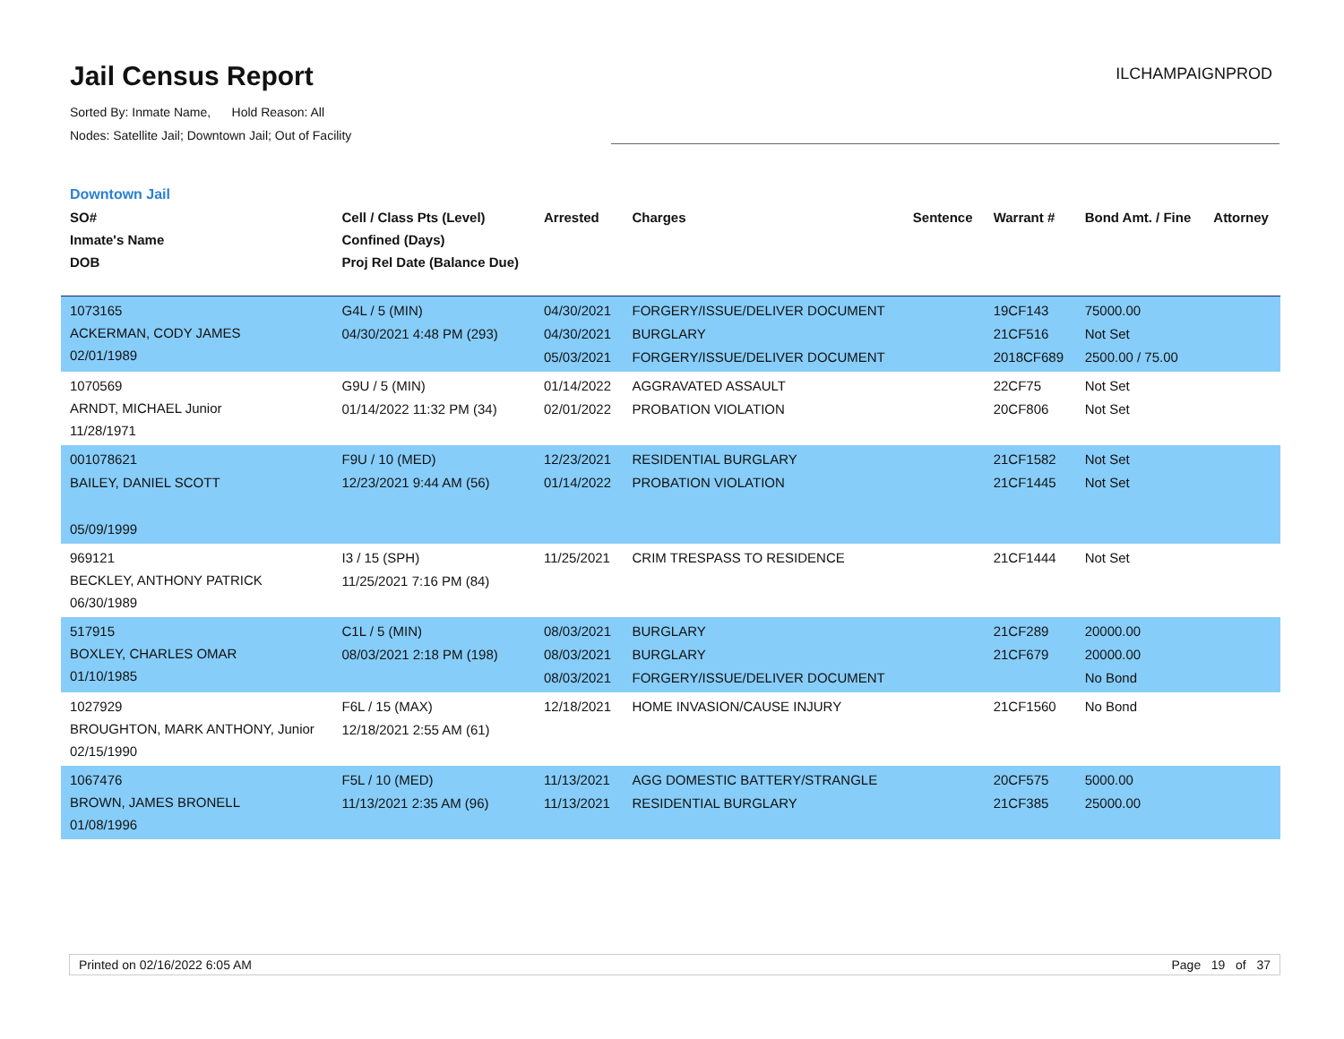Jail Census Report
ILCHAMPAIGNPROD
Sorted By: Inmate Name, Hold Reason: All
Nodes: Satellite Jail; Downtown Jail; Out of Facility
Downtown Jail
| SO# Inmate's Name DOB | Cell / Class Pts (Level) Confined (Days) Proj Rel Date (Balance Due) | Arrested | Charges | Sentence | Warrant # | Bond Amt. / Fine | Attorney |
| --- | --- | --- | --- | --- | --- | --- | --- |
| 1073165 ACKERMAN, CODY JAMES 02/01/1989 | G4L / 5 (MIN) 04/30/2021 4:48 PM (293) | 04/30/2021 04/30/2021 05/03/2021 | FORGERY/ISSUE/DELIVER DOCUMENT BURGLARY FORGERY/ISSUE/DELIVER DOCUMENT | | 19CF143 21CF516 2018CF689 | 75000.00 Not Set 2500.00 / 75.00 | |
| 1070569 ARNDT, MICHAEL Junior 11/28/1971 | G9U / 5 (MIN) 01/14/2022 11:32 PM (34) | 01/14/2022 02/01/2022 | AGGRAVATED ASSAULT PROBATION VIOLATION | | 22CF75 20CF806 | Not Set Not Set | |
| 001078621 BAILEY, DANIEL SCOTT 05/09/1999 | F9U / 10 (MED) 12/23/2021 9:44 AM (56) | 12/23/2021 01/14/2022 | RESIDENTIAL BURGLARY PROBATION VIOLATION | | 21CF1582 21CF1445 | Not Set Not Set | |
| 969121 BECKLEY, ANTHONY PATRICK 06/30/1989 | I3 / 15 (SPH) 11/25/2021 7:16 PM (84) | 11/25/2021 | CRIM TRESPASS TO RESIDENCE | | 21CF1444 | Not Set | |
| 517915 BOXLEY, CHARLES OMAR 01/10/1985 | C1L / 5 (MIN) 08/03/2021 2:18 PM (198) | 08/03/2021 08/03/2021 08/03/2021 | BURGLARY BURGLARY FORGERY/ISSUE/DELIVER DOCUMENT | | 21CF289 21CF679 | 20000.00 20000.00 No Bond | |
| 1027929 BROUGHTON, MARK ANTHONY, Junior 02/15/1990 | F6L / 15 (MAX) 12/18/2021 2:55 AM (61) | 12/18/2021 | HOME INVASION/CAUSE INJURY | | 21CF1560 | No Bond | |
| 1067476 BROWN, JAMES BRONELL 01/08/1996 | F5L / 10 (MED) 11/13/2021 2:35 AM (96) | 11/13/2021 11/13/2021 | AGG DOMESTIC BATTERY/STRANGLE RESIDENTIAL BURGLARY | | 20CF575 21CF385 | 5000.00 25000.00 | |
Printed on 02/16/2022 6:05 AM Page 19 of 37